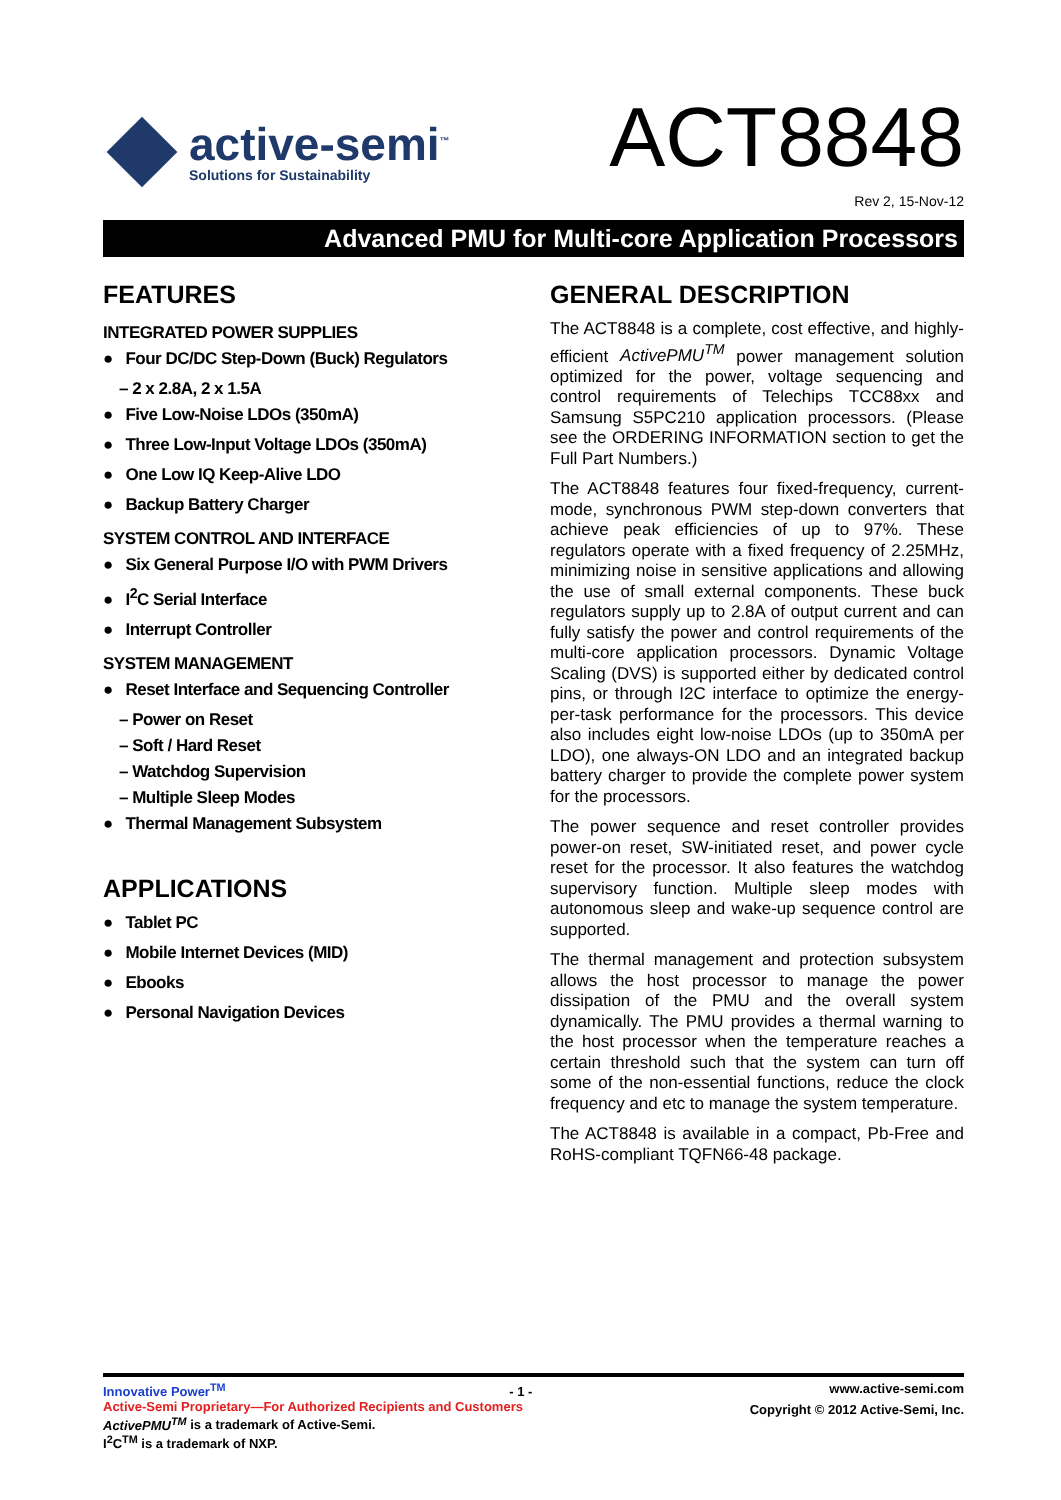active-semi<sup>™</sup>
Solutions for Sustainability
ACT8848
Rev 2, 15-Nov-12
Advanced PMU for Multi-core Application Processors
FEATURES
INTEGRATED POWER SUPPLIES
● Four DC/DC Step-Down (Buck) Regulators
– 2 x 2.8A, 2 x 1.5A
● Five Low-Noise LDOs (350mA)
● Three Low-Input Voltage LDOs (350mA)
● One Low IQ Keep-Alive LDO
● Backup Battery Charger
SYSTEM CONTROL AND INTERFACE
● Six General Purpose I/O with PWM Drivers
● I<sup>2</sup>C Serial Interface
● Interrupt Controller
SYSTEM MANAGEMENT
● Reset Interface and Sequencing Controller
– Power on Reset
– Soft / Hard Reset
– Watchdog Supervision
– Multiple Sleep Modes
● Thermal Management Subsystem
APPLICATIONS
● Tablet PC
● Mobile Internet Devices (MID)
● Ebooks
● Personal Navigation Devices
GENERAL DESCRIPTION
The ACT8848 is a complete, cost effective, and highly-efficient ActivePMU<sup>TM</sup> power management solution optimized for the power, voltage sequencing and control requirements of Telechips TCC88xx and Samsung S5PC210 application processors. (Please see the ORDERING INFORMATION section to get the Full Part Numbers.)
The ACT8848 features four fixed-frequency, current-mode, synchronous PWM step-down converters that achieve peak efficiencies of up to 97%. These regulators operate with a fixed frequency of 2.25MHz, minimizing noise in sensitive applications and allowing the use of small external components. These buck regulators supply up to 2.8A of output current and can fully satisfy the power and control requirements of the multi-core application processors. Dynamic Voltage Scaling (DVS) is supported either by dedicated control pins, or through I2C interface to optimize the energy-per-task performance for the processors. This device also includes eight low-noise LDOs (up to 350mA per LDO), one always-ON LDO and an integrated backup battery charger to provide the complete power system for the processors.
The power sequence and reset controller provides power-on reset, SW-initiated reset, and power cycle reset for the processor. It also features the watchdog supervisory function. Multiple sleep modes with autonomous sleep and wake-up sequence control are supported.
The thermal management and protection subsystem allows the host processor to manage the power dissipation of the PMU and the overall system dynamically. The PMU provides a thermal warning to the host processor when the temperature reaches a certain threshold such that the system can turn off some of the non-essential functions, reduce the clock frequency and etc to manage the system temperature.
The ACT8848 is available in a compact, Pb-Free and RoHS-compliant TQFN66-48 package.
Innovative Power<sup>TM</sup> - 1 -
Active-Semi Proprietary—For Authorized Recipients and Customers
ActivePMU<sup>TM</sup> is a trademark of Active-Semi.
I<sup>2</sup>C<sup>TM</sup> is a trademark of NXP.
www.active-semi.com
Copyright © 2012 Active-Semi, Inc.